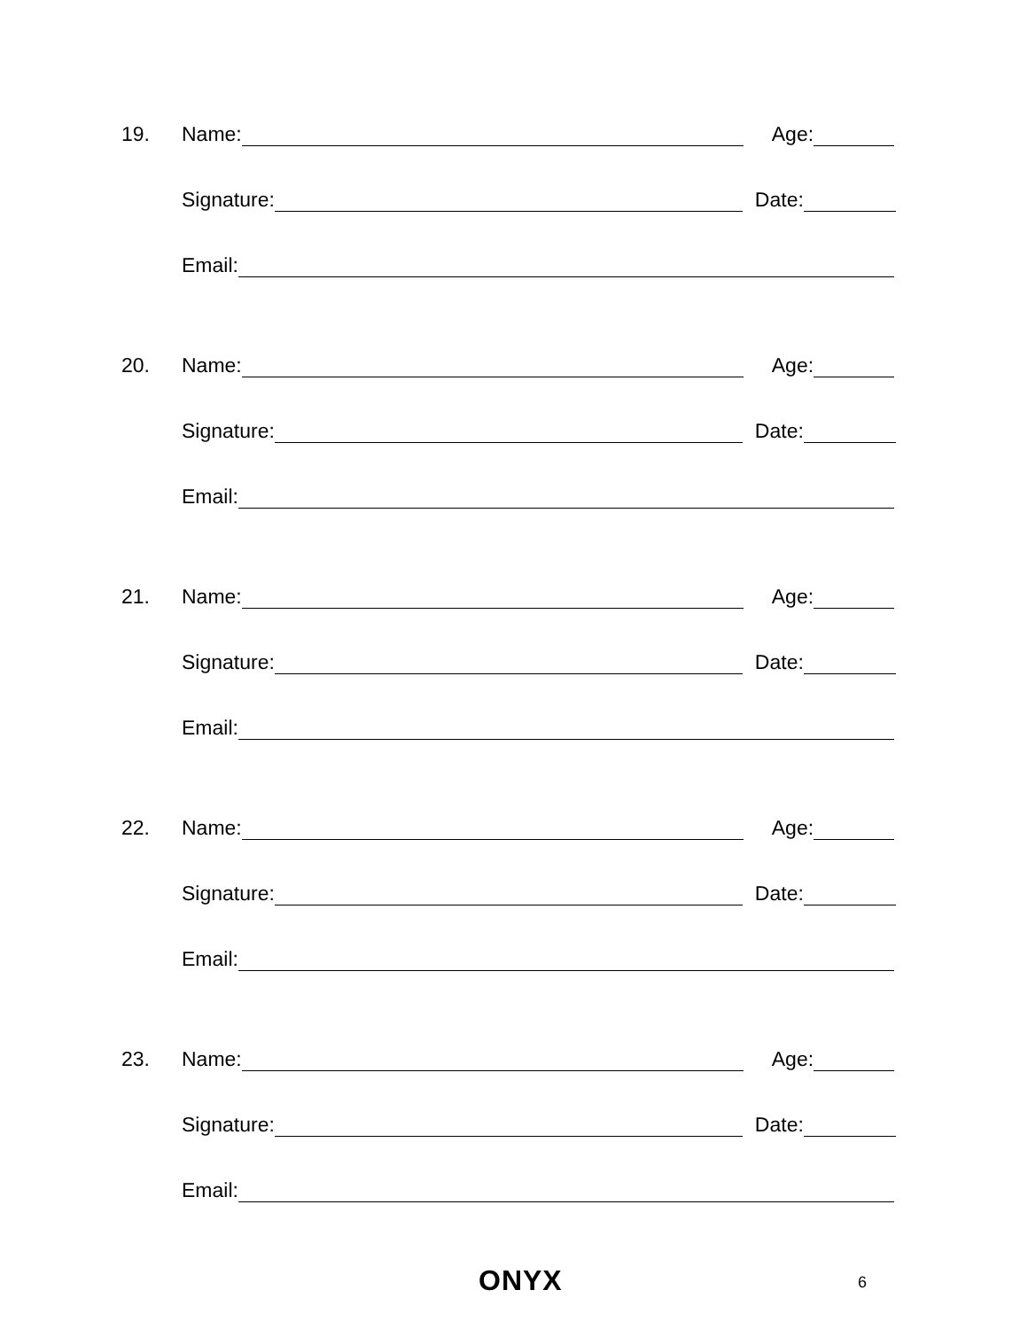19. Name: Age:
Signature: Date:
Email:
20. Name: Age:
Signature: Date:
Email:
21. Name: Age:
Signature: Date:
Email:
22. Name: Age:
Signature: Date:
Email:
23. Name: Age:
Signature: Date:
Email:
ONYX 6